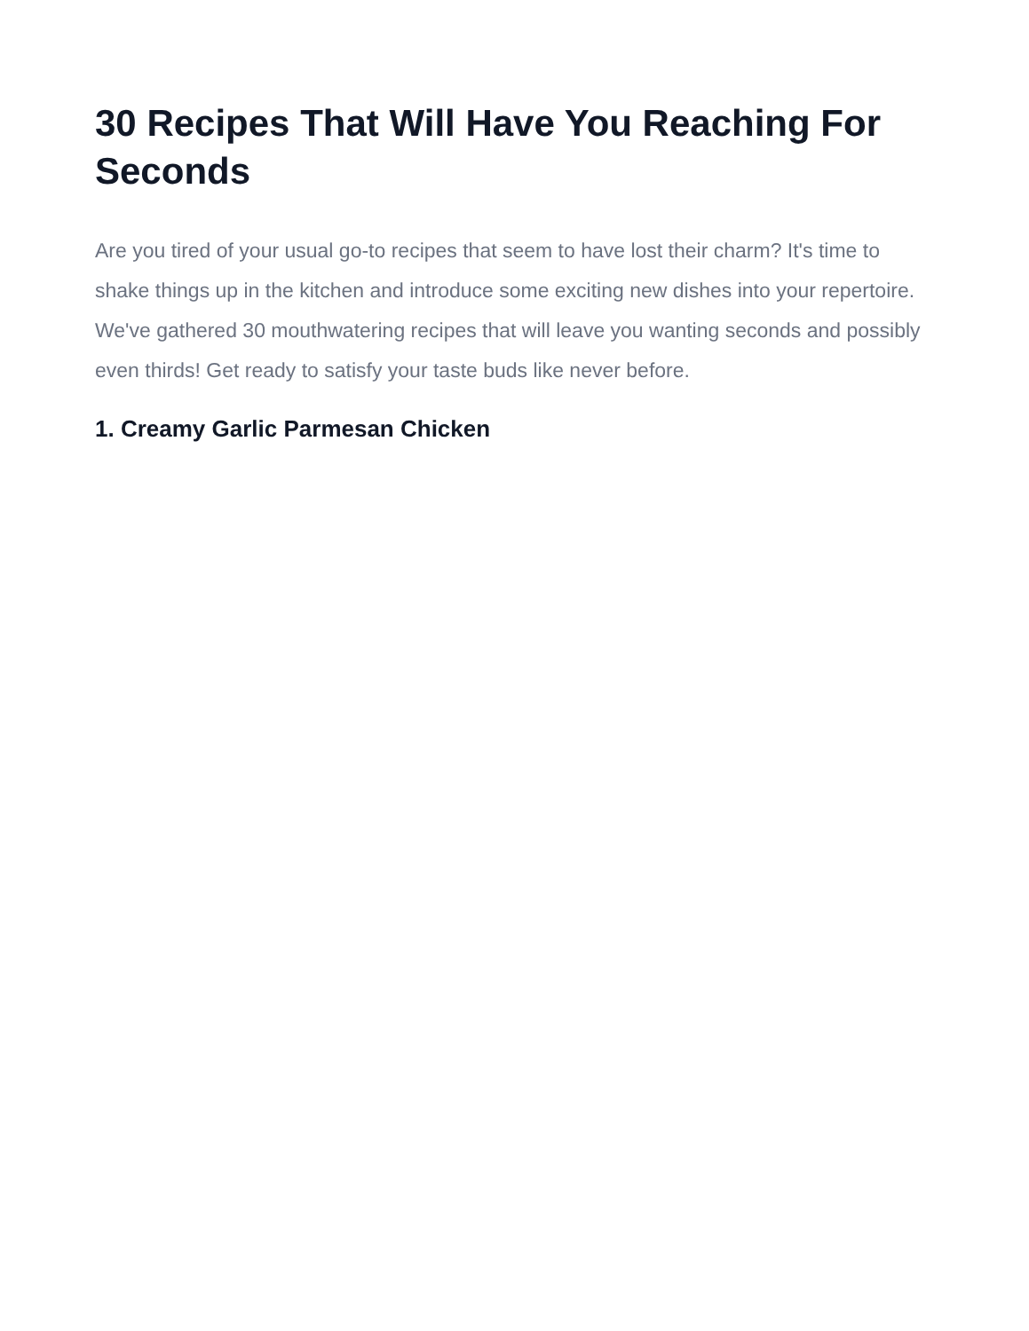30 Recipes That Will Have You Reaching For Seconds
Are you tired of your usual go-to recipes that seem to have lost their charm? It's time to shake things up in the kitchen and introduce some exciting new dishes into your repertoire. We've gathered 30 mouthwatering recipes that will leave you wanting seconds and possibly even thirds! Get ready to satisfy your taste buds like never before.
1. Creamy Garlic Parmesan Chicken